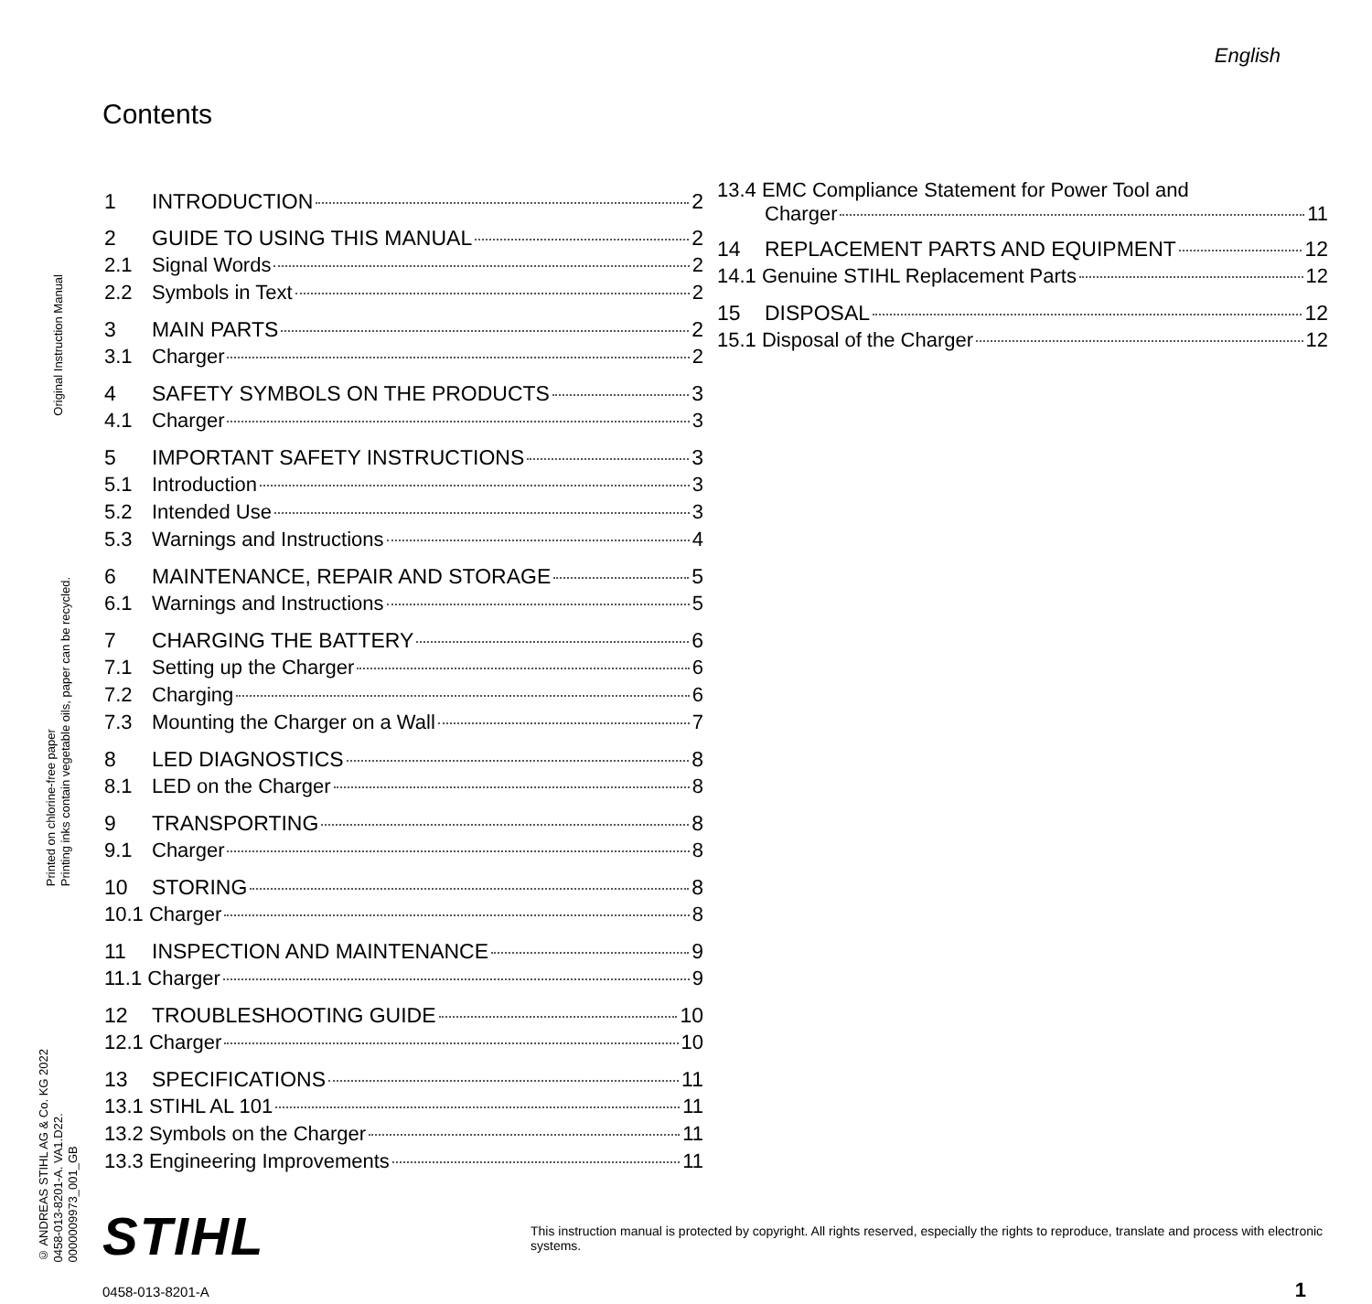English
Contents
1 INTRODUCTION 2
2 GUIDE TO USING THIS MANUAL 2
2.1 Signal Words 2
2.2 Symbols in Text 2
3 MAIN PARTS 2
3.1 Charger 2
4 SAFETY SYMBOLS ON THE PRODUCTS 3
4.1 Charger 3
5 IMPORTANT SAFETY INSTRUCTIONS 3
5.1 Introduction 3
5.2 Intended Use 3
5.3 Warnings and Instructions 4
6 MAINTENANCE, REPAIR AND STORAGE 5
6.1 Warnings and Instructions 5
7 CHARGING THE BATTERY 6
7.1 Setting up the Charger 6
7.2 Charging 6
7.3 Mounting the Charger on a Wall 7
8 LED DIAGNOSTICS 8
8.1 LED on the Charger 8
9 TRANSPORTING 8
9.1 Charger 8
10 STORING 8
10.1 Charger 8
11 INSPECTION AND MAINTENANCE 9
11.1 Charger 9
12 TROUBLESHOOTING GUIDE 10
12.1 Charger 10
13 SPECIFICATIONS 11
13.1 STIHL AL 101 11
13.2 Symbols on the Charger 11
13.3 Engineering Improvements 11
13.4 EMC Compliance Statement for Power Tool and
Charger 11
14 REPLACEMENT PARTS AND EQUIPMENT 12
14.1 Genuine STIHL Replacement Parts 12
15 DISPOSAL 12
15.1 Disposal of the Charger 12
Original Instruction Manual
Printed on chlorine-free paper
Printing inks contain vegetable oils, paper can be recycled.
© ANDREAS STIHL AG & Co. KG 2022
0458-013-8201-A. VA1.D22.
0000009973_001_GB
STIHL
This instruction manual is protected by copyright. All rights reserved, especially the rights to reproduce, translate and process with electronic systems.
0458-013-8201-A 1